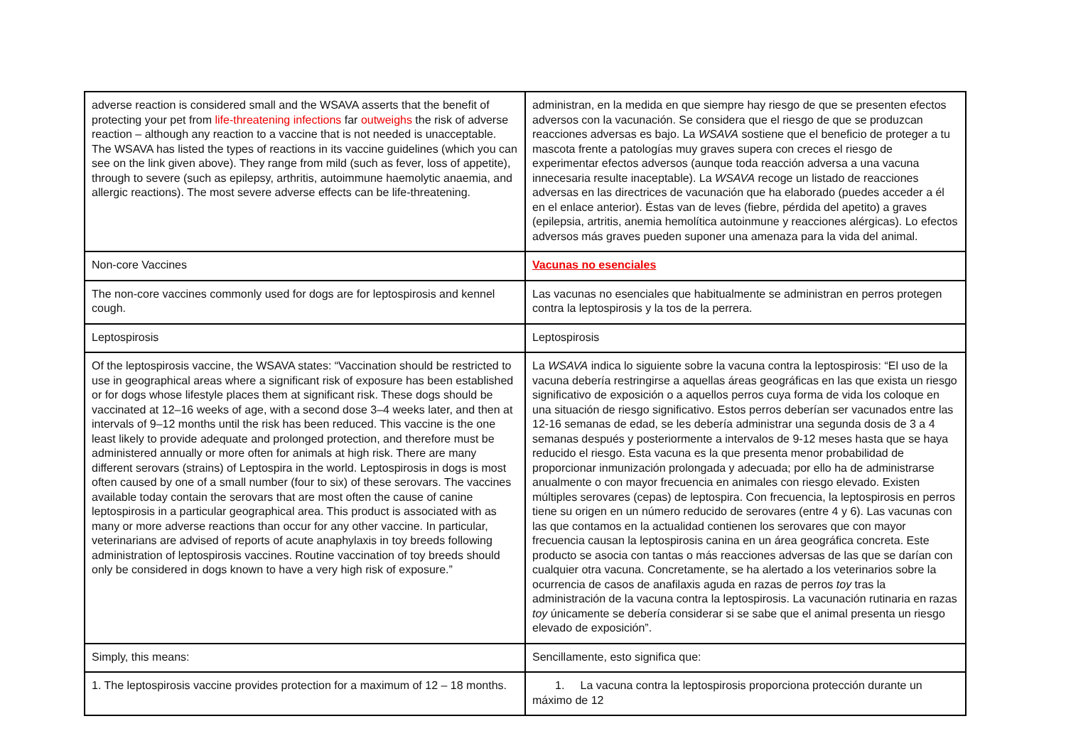| adverse reaction is considered small and the WSAVA asserts that the benefit of protecting your pet from life-threatening infections far outweighs the risk of adverse reaction – although any reaction to a vaccine that is not needed is unacceptable. The WSAVA has listed the types of reactions in its vaccine guidelines (which you can see on the link given above). They range from mild (such as fever, loss of appetite), through to severe (such as epilepsy, arthritis, autoimmune haemolytic anaemia, and allergic reactions). The most severe adverse effects can be life-threatening. | administran, en la medida en que siempre hay riesgo de que se presenten efectos adversos con la vacunación. Se considera que el riesgo de que se produzcan reacciones adversas es bajo. La WSAVA sostiene que el beneficio de proteger a tu mascota frente a patologías muy graves supera con creces el riesgo de experimentar efectos adversos (aunque toda reacción adversa a una vacuna innecesaria resulte inaceptable). La WSAVA recoge un listado de reacciones adversas en las directrices de vacunación que ha elaborado (puedes acceder a él en el enlace anterior). Éstas van de leves (fiebre, pérdida del apetito) a graves (epilepsia, artritis, anemia hemolítica autoinmune y reacciones alérgicas). Lo efectos adversos más graves pueden suponer una amenaza para la vida del animal. |
| Non-core Vaccines | Vacunas no esenciales |
| The non-core vaccines commonly used for dogs are for leptospirosis and kennel cough. | Las vacunas no esenciales que habitualmente se administran en perros protegen contra la leptospirosis y la tos de la perrera. |
| Leptospirosis | Leptospirosis |
| Of the leptospirosis vaccine, the WSAVA states: “Vaccination should be restricted to use in geographical areas where a significant risk of exposure has been established or for dogs whose lifestyle places them at significant risk. These dogs should be vaccinated at 12–16 weeks of age, with a second dose 3–4 weeks later, and then at intervals of 9–12 months until the risk has been reduced. This vaccine is the one least likely to provide adequate and prolonged protection, and therefore must be administered annually or more often for animals at high risk. There are many different serovars (strains) of Leptospira in the world. Leptospirosis in dogs is most often caused by one of a small number (four to six) of these serovars. The vaccines available today contain the serovars that are most often the cause of canine leptospirosis in a particular geographical area. This product is associated with as many or more adverse reactions than occur for any other vaccine. In particular, veterinarians are advised of reports of acute anaphylaxis in toy breeds following administration of leptospirosis vaccines. Routine vaccination of toy breeds should only be considered in dogs known to have a very high risk of exposure.” | La WSAVA indica lo siguiente sobre la vacuna contra la leptospirosis: “El uso de la vacuna debería restringirse a aquellas áreas geográficas en las que exista un riesgo significativo de exposición o a aquellos perros cuya forma de vida los coloque en una situación de riesgo significativo. Estos perros deberían ser vacunados entre las 12-16 semanas de edad, se les debería administrar una segunda dosis de 3 a 4 semanas después y posteriormente a intervalos de 9-12 meses hasta que se haya reducido el riesgo. Esta vacuna es la que presenta menor probabilidad de proporcionar inmunización prolongada y adecuada; por ello ha de administrarse anualmente o con mayor frecuencia en animales con riesgo elevado. Existen múltiples serovares (cepas) de leptospira. Con frecuencia, la leptospirosis en perros tiene su origen en un número reducido de serovares (entre 4 y 6). Las vacunas con las que contamos en la actualidad contienen los serovares que con mayor frecuencia causan la leptospirosis canina en un área geográfica concreta. Este producto se asocia con tantas o más reacciones adversas de las que se darían con cualquier otra vacuna. Concretamente, se ha alertado a los veterinarios sobre la ocurrencia de casos de anafilaxis aguda en razas de perros toy tras la administración de la vacuna contra la leptospirosis. La vacunación rutinaria en razas toy únicamente se debería considerar si se sabe que el animal presenta un riesgo elevado de exposición”. |
| Simply, this means: | Sencillamente, esto significa que: |
| 1. The leptospirosis vaccine provides protection for a maximum of 12 – 18 months. | 1. La vacuna contra la leptospirosis proporciona protección durante un máximo de 12 |